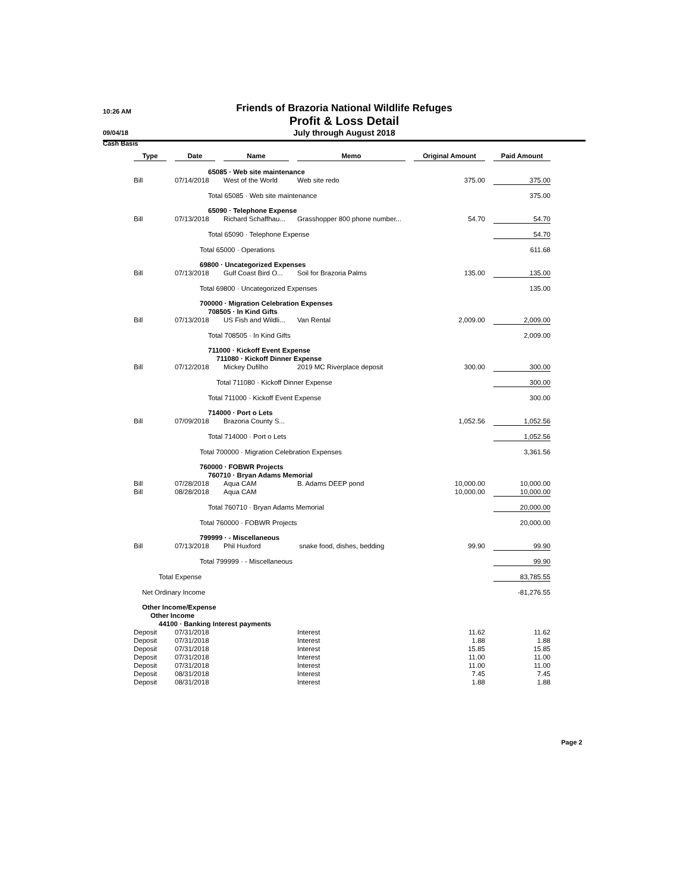10:26 AM
09/04/18
Cash Basis
Friends of Brazoria National Wildlife Refuges
Profit & Loss Detail
July through August 2018
| Type | | Date | | Name | | Memo | | Original Amount | | Paid Amount |
| --- | --- | --- | --- | --- | --- | --- | --- | --- | --- | --- |
| | 65085 · Web site maintenance | | | | | | | | | |
| Bill | | 07/14/2018 | | West of the World | | Web site redo | | 375.00 | | 375.00 |
| | Total 65085 · Web site maintenance | | | | | | | | | 375.00 |
| | 65090 · Telephone Expense | | | | | | | | | |
| Bill | | 07/13/2018 | | Richard Schaffhau... | | Grasshopper 800 phone number... | | 54.70 | | 54.70 |
| | Total 65090 · Telephone Expense | | | | | | | | | 54.70 |
| | Total 65000 · Operations | | | | | | | | | 611.68 |
| | 69800 · Uncategorized Expenses | | | | | | | | | |
| Bill | | 07/13/2018 | | Gulf Coast Bird O... | | Soil for Brazoria Palms | | 135.00 | | 135.00 |
| | Total 69800 · Uncategorized Expenses | | | | | | | | | 135.00 |
| | 700000 · Migration Celebration Expenses | | | | | | | | | |
| | 708505 · In Kind Gifts | | | | | | | | | |
| Bill | | 07/13/2018 | | US Fish and Wildli... | | Van Rental | | 2,009.00 | | 2,009.00 |
| | Total 708505 · In Kind Gifts | | | | | | | | | 2,009.00 |
| | 711000 · Kickoff Event Expense | | | | | | | | | |
| | 711080 · Kickoff Dinner Expense | | | | | | | | | |
| Bill | | 07/12/2018 | | Mickey Dufilho | | 2019 MC Riverplace deposit | | 300.00 | | 300.00 |
| | Total 711080 · Kickoff Dinner Expense | | | | | | | | | 300.00 |
| | Total 711000 · Kickoff Event Expense | | | | | | | | | 300.00 |
| | 714000 · Port o Lets | | | | | | | | | |
| Bill | | 07/09/2018 | | Brazoria County S... | | | | 1,052.56 | | 1,052.56 |
| | Total 714000 · Port o Lets | | | | | | | | | 1,052.56 |
| | Total 700000 · Migration Celebration Expenses | | | | | | | | | 3,361.56 |
| | 760000 · FOBWR Projects | | | | | | | | | |
| | 760710 · Bryan Adams Memorial | | | | | | | | | |
| Bill | | 07/28/2018 | | Aqua CAM | | B. Adams DEEP pond | | 10,000.00 | | 10,000.00 |
| Bill | | 08/28/2018 | | Aqua CAM | | | | 10,000.00 | | 10,000.00 |
| | Total 760710 · Bryan Adams Memorial | | | | | | | | | 20,000.00 |
| | Total 760000 · FOBWR Projects | | | | | | | | | 20,000.00 |
| | 799999 · - Miscellaneous | | | | | | | | | |
| Bill | | 07/13/2018 | | Phil Huxford | | snake food, dishes, bedding | | 99.90 | | 99.90 |
| | Total 799999 · - Miscellaneous | | | | | | | | | 99.90 |
| Total Expense | | | | | | | | | | 83,785.55 |
| Net Ordinary Income | | | | | | | | | | -81,276.55 |
| Other Income/Expense | | | | | | | | | | |
| Other Income | | | | | | | | | | |
| 44100 · Banking Interest payments | | | | | | | | | | |
| Deposit | | 07/31/2018 | | | | Interest | | 11.62 | | 11.62 |
| Deposit | | 07/31/2018 | | | | Interest | | 1.88 | | 1.88 |
| Deposit | | 07/31/2018 | | | | Interest | | 15.85 | | 15.85 |
| Deposit | | 07/31/2018 | | | | Interest | | 11.00 | | 11.00 |
| Deposit | | 07/31/2018 | | | | Interest | | 11.00 | | 11.00 |
| Deposit | | 08/31/2018 | | | | Interest | | 7.45 | | 7.45 |
| Deposit | | 08/31/2018 | | | | Interest | | 1.88 | | 1.88 |
Page 2